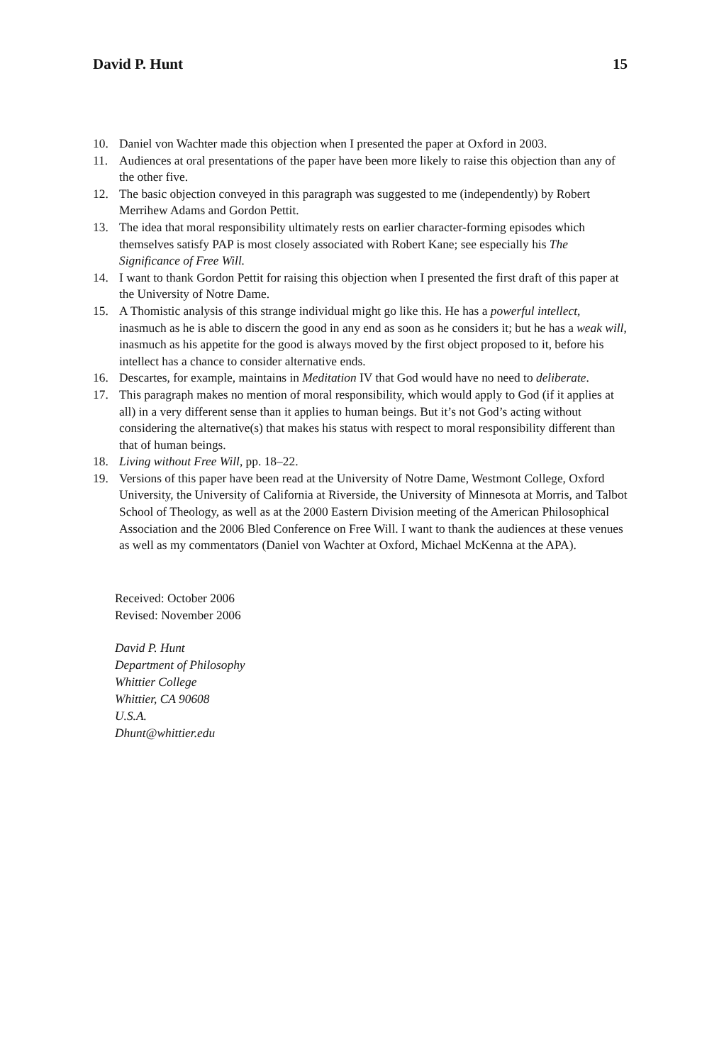David P. Hunt 15
10. Daniel von Wachter made this objection when I presented the paper at Oxford in 2003.
11. Audiences at oral presentations of the paper have been more likely to raise this objection than any of the other five.
12. The basic objection conveyed in this paragraph was suggested to me (independently) by Robert Merrihew Adams and Gordon Pettit.
13. The idea that moral responsibility ultimately rests on earlier character-forming episodes which themselves satisfy PAP is most closely associated with Robert Kane; see especially his The Significance of Free Will.
14. I want to thank Gordon Pettit for raising this objection when I presented the first draft of this paper at the University of Notre Dame.
15. A Thomistic analysis of this strange individual might go like this. He has a powerful intellect, inasmuch as he is able to discern the good in any end as soon as he considers it; but he has a weak will, inasmuch as his appetite for the good is always moved by the first object proposed to it, before his intellect has a chance to consider alternative ends.
16. Descartes, for example, maintains in Meditation IV that God would have no need to deliberate.
17. This paragraph makes no mention of moral responsibility, which would apply to God (if it applies at all) in a very different sense than it applies to human beings. But it’s not God’s acting without considering the alternative(s) that makes his status with respect to moral responsibility different than that of human beings.
18. Living without Free Will, pp. 18–22.
19. Versions of this paper have been read at the University of Notre Dame, Westmont College, Oxford University, the University of California at Riverside, the University of Minnesota at Morris, and Talbot School of Theology, as well as at the 2000 Eastern Division meeting of the American Philosophical Association and the 2006 Bled Conference on Free Will. I want to thank the audiences at these venues as well as my commentators (Daniel von Wachter at Oxford, Michael McKenna at the APA).
Received: October 2006
Revised: November 2006
David P. Hunt
Department of Philosophy
Whittier College
Whittier, CA 90608
U.S.A.
Dhunt@whittier.edu